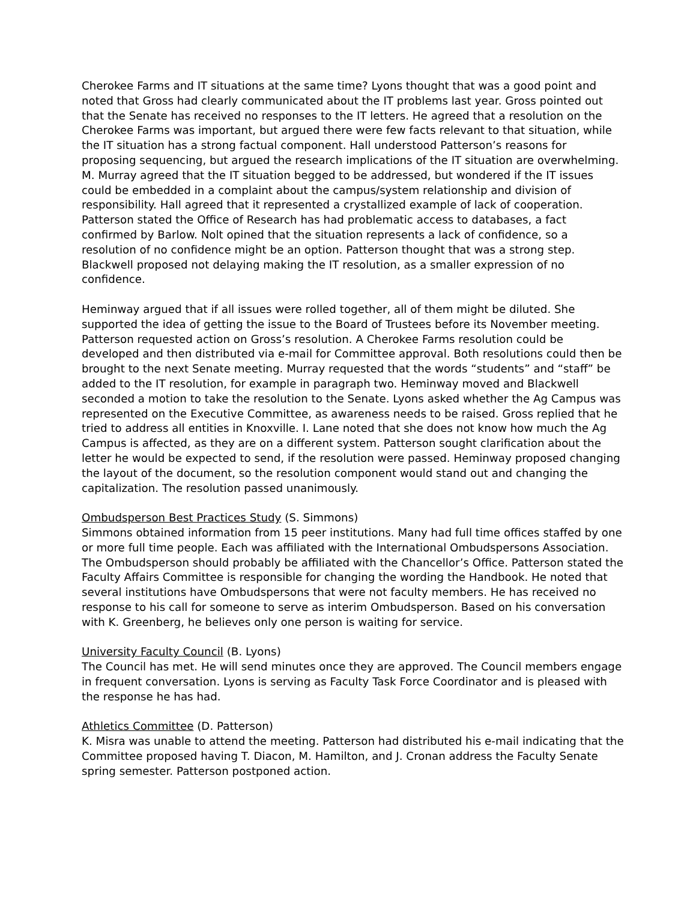Cherokee Farms and IT situations at the same time? Lyons thought that was a good point and noted that Gross had clearly communicated about the IT problems last year. Gross pointed out that the Senate has received no responses to the IT letters. He agreed that a resolution on the Cherokee Farms was important, but argued there were few facts relevant to that situation, while the IT situation has a strong factual component. Hall understood Patterson’s reasons for proposing sequencing, but argued the research implications of the IT situation are overwhelming. M. Murray agreed that the IT situation begged to be addressed, but wondered if the IT issues could be embedded in a complaint about the campus/system relationship and division of responsibility. Hall agreed that it represented a crystallized example of lack of cooperation. Patterson stated the Office of Research has had problematic access to databases, a fact confirmed by Barlow. Nolt opined that the situation represents a lack of confidence, so a resolution of no confidence might be an option. Patterson thought that was a strong step. Blackwell proposed not delaying making the IT resolution, as a smaller expression of no confidence.
Heminway argued that if all issues were rolled together, all of them might be diluted. She supported the idea of getting the issue to the Board of Trustees before its November meeting. Patterson requested action on Gross’s resolution. A Cherokee Farms resolution could be developed and then distributed via e-mail for Committee approval. Both resolutions could then be brought to the next Senate meeting. Murray requested that the words “students” and “staff” be added to the IT resolution, for example in paragraph two. Heminway moved and Blackwell seconded a motion to take the resolution to the Senate. Lyons asked whether the Ag Campus was represented on the Executive Committee, as awareness needs to be raised. Gross replied that he tried to address all entities in Knoxville. I. Lane noted that she does not know how much the Ag Campus is affected, as they are on a different system. Patterson sought clarification about the letter he would be expected to send, if the resolution were passed. Heminway proposed changing the layout of the document, so the resolution component would stand out and changing the capitalization. The resolution passed unanimously.
Ombudsperson Best Practices Study (S. Simmons)
Simmons obtained information from 15 peer institutions. Many had full time offices staffed by one or more full time people. Each was affiliated with the International Ombudspersons Association. The Ombudsperson should probably be affiliated with the Chancellor’s Office. Patterson stated the Faculty Affairs Committee is responsible for changing the wording the Handbook. He noted that several institutions have Ombudspersons that were not faculty members. He has received no response to his call for someone to serve as interim Ombudsperson. Based on his conversation with K. Greenberg, he believes only one person is waiting for service.
University Faculty Council (B. Lyons)
The Council has met. He will send minutes once they are approved. The Council members engage in frequent conversation. Lyons is serving as Faculty Task Force Coordinator and is pleased with the response he has had.
Athletics Committee (D. Patterson)
K. Misra was unable to attend the meeting. Patterson had distributed his e-mail indicating that the Committee proposed having T. Diacon, M. Hamilton, and J. Cronan address the Faculty Senate spring semester. Patterson postponed action.